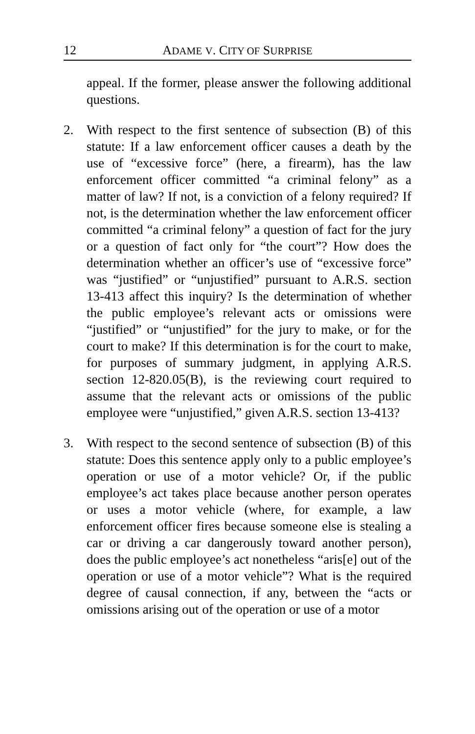12 ADAME V. CITY OF SURPRISE
appeal. If the former, please answer the following additional questions.
2. With respect to the first sentence of subsection (B) of this statute: If a law enforcement officer causes a death by the use of “excessive force” (here, a firearm), has the law enforcement officer committed “a criminal felony” as a matter of law? If not, is a conviction of a felony required? If not, is the determination whether the law enforcement officer committed “a criminal felony” a question of fact for the jury or a question of fact only for “the court”? How does the determination whether an officer’s use of “excessive force” was “justified” or “unjustified” pursuant to A.R.S. section 13-413 affect this inquiry? Is the determination of whether the public employee’s relevant acts or omissions were “justified” or “unjustified” for the jury to make, or for the court to make? If this determination is for the court to make, for purposes of summary judgment, in applying A.R.S. section 12-820.05(B), is the reviewing court required to assume that the relevant acts or omissions of the public employee were “unjustified,” given A.R.S. section 13-413?
3. With respect to the second sentence of subsection (B) of this statute: Does this sentence apply only to a public employee’s operation or use of a motor vehicle? Or, if the public employee’s act takes place because another person operates or uses a motor vehicle (where, for example, a law enforcement officer fires because someone else is stealing a car or driving a car dangerously toward another person), does the public employee’s act nonetheless “aris[e] out of the operation or use of a motor vehicle”? What is the required degree of causal connection, if any, between the “acts or omissions arising out of the operation or use of a motor